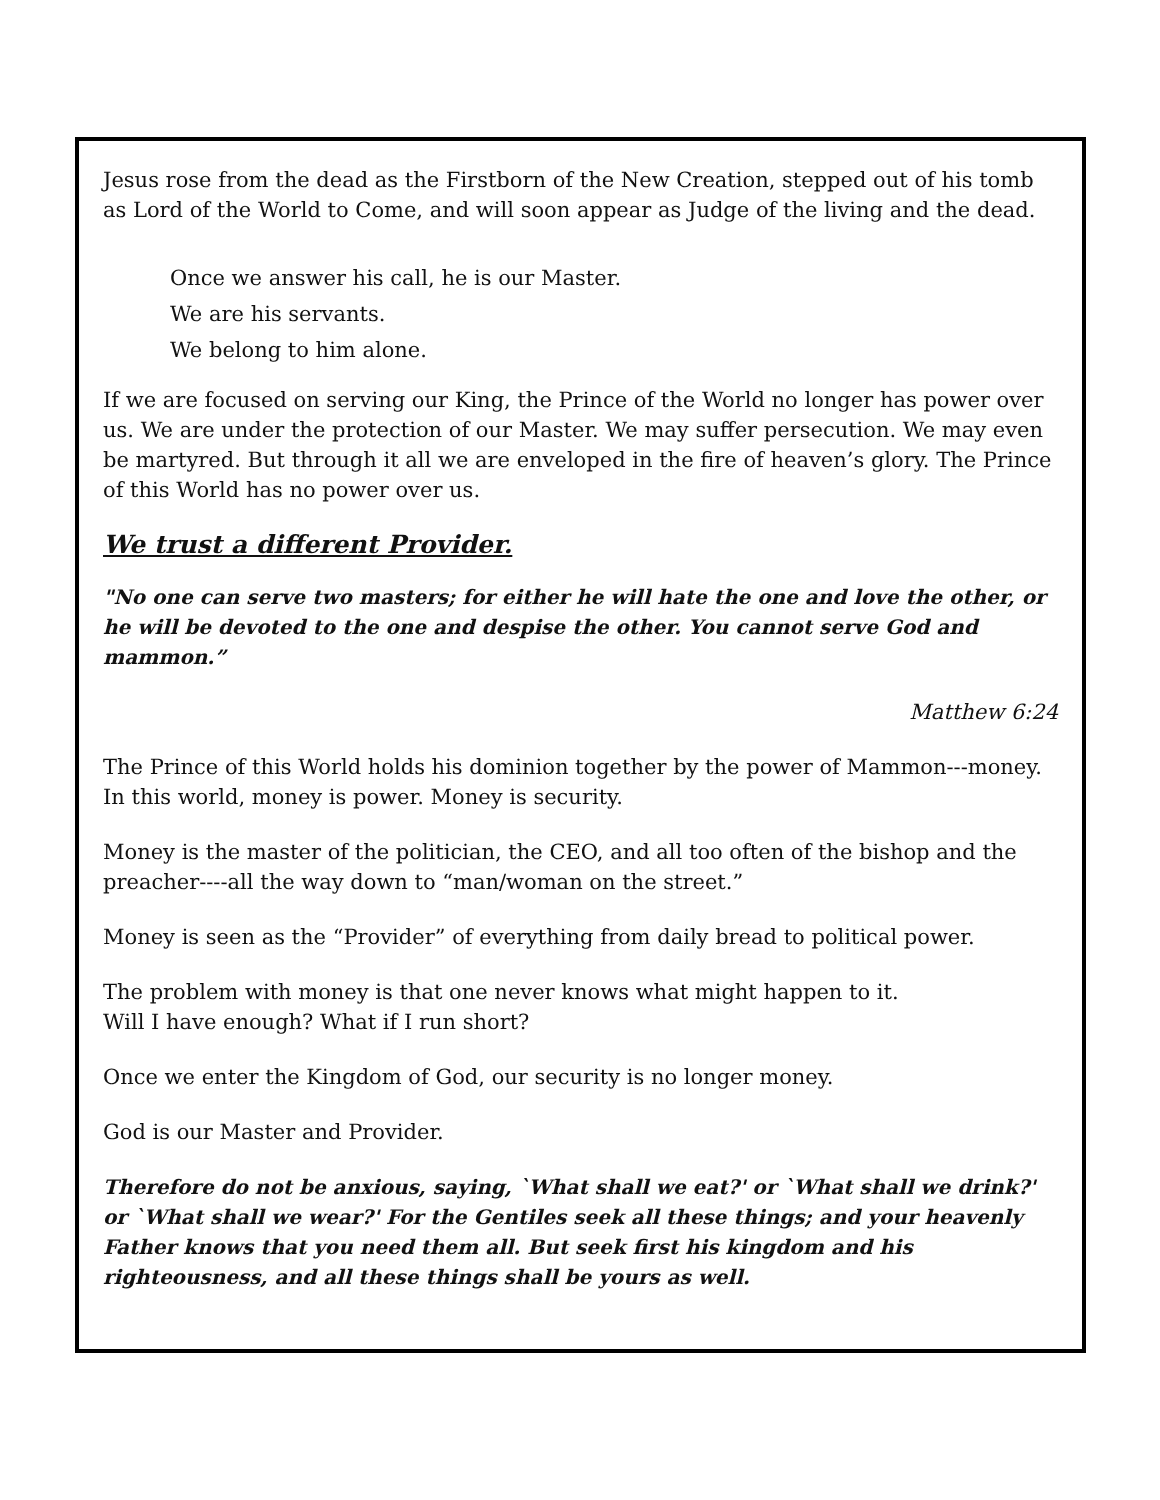Jesus rose from the dead as the Firstborn of the New Creation, stepped out of his tomb as Lord of the World to Come, and will soon appear as Judge of the living and the dead.
Once we answer his call, he is our Master.
We are his servants.
We belong to him alone.
If we are focused on serving our King, the Prince of the World no longer has power over us. We are under the protection of our Master. We may suffer persecution. We may even be martyred. But through it all we are enveloped in the fire of heaven’s glory. The Prince of this World has no power over us.
We trust a different Provider.
"No one can serve two masters; for either he will hate the one and love the other, or he will be devoted to the one and despise the other. You cannot serve God and mammon.”
Matthew 6:24
The Prince of this World holds his dominion together by the power of Mammon---money. In this world, money is power. Money is security.
Money is the master of the politician, the CEO, and all too often of the bishop and the preacher----all the way down to “man/woman on the street.”
Money is seen as the “Provider” of everything from daily bread to political power.
The problem with money is that one never knows what might happen to it.
Will I have enough? What if I run short?
Once we enter the Kingdom of God, our security is no longer money.
God is our Master and Provider.
Therefore do not be anxious, saying, `What shall we eat?' or `What shall we drink?' or `What shall we wear?' For the Gentiles seek all these things; and your heavenly Father knows that you need them all. But seek first his kingdom and his righteousness, and all these things shall be yours as well.